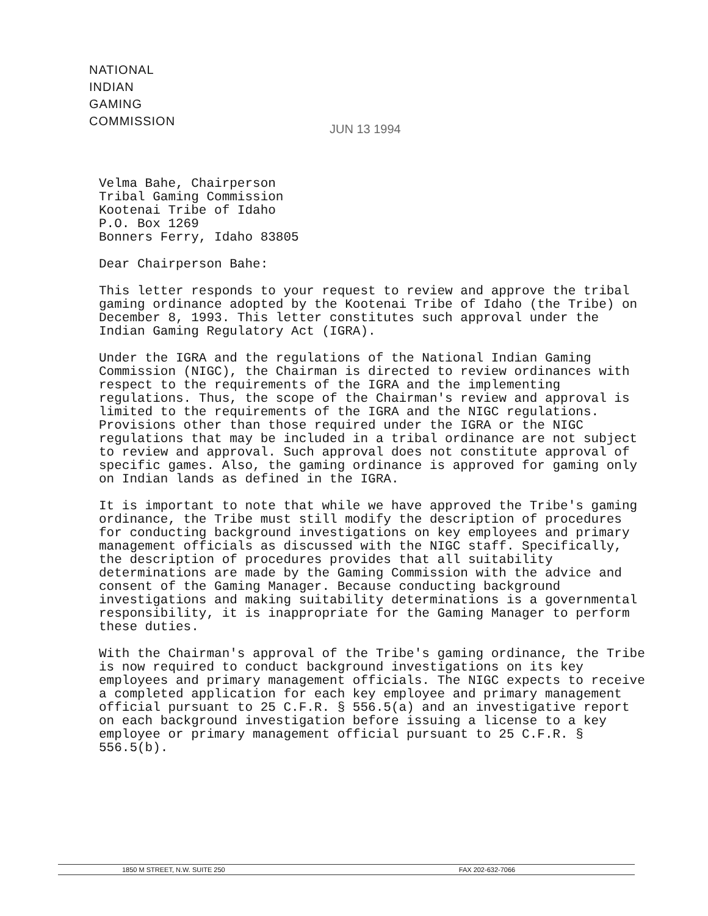NATIONAL
INDIAN
GAMING
COMMISSION
JUN 13 1994
Velma Bahe, Chairperson
Tribal Gaming Commission
Kootenai Tribe of Idaho
P.O. Box 1269
Bonners Ferry, Idaho 83805
Dear Chairperson Bahe:
This letter responds to your request to review and approve the tribal gaming ordinance adopted by the Kootenai Tribe of Idaho (the Tribe) on December 8, 1993. This letter constitutes such approval under the Indian Gaming Regulatory Act (IGRA).
Under the IGRA and the regulations of the National Indian Gaming Commission (NIGC), the Chairman is directed to review ordinances with respect to the requirements of the IGRA and the implementing regulations. Thus, the scope of the Chairman's review and approval is limited to the requirements of the IGRA and the NIGC regulations. Provisions other than those required under the IGRA or the NIGC regulations that may be included in a tribal ordinance are not subject to review and approval. Such approval does not constitute approval of specific games. Also, the gaming ordinance is approved for gaming only on Indian lands as defined in the IGRA.
It is important to note that while we have approved the Tribe's gaming ordinance, the Tribe must still modify the description of procedures for conducting background investigations on key employees and primary management officials as discussed with the NIGC staff. Specifically, the description of procedures provides that all suitability determinations are made by the Gaming Commission with the advice and consent of the Gaming Manager. Because conducting background investigations and making suitability determinations is a governmental responsibility, it is inappropriate for the Gaming Manager to perform these duties.
With the Chairman's approval of the Tribe's gaming ordinance, the Tribe is now required to conduct background investigations on its key employees and primary management officials. The NIGC expects to receive a completed application for each key employee and primary management official pursuant to 25 C.F.R. § 556.5(a) and an investigative report on each background investigation before issuing a license to a key employee or primary management official pursuant to 25 C.F.R. § 556.5(b).
1850 M STREET, N.W. SUITE 250 FAX 202-632-7066